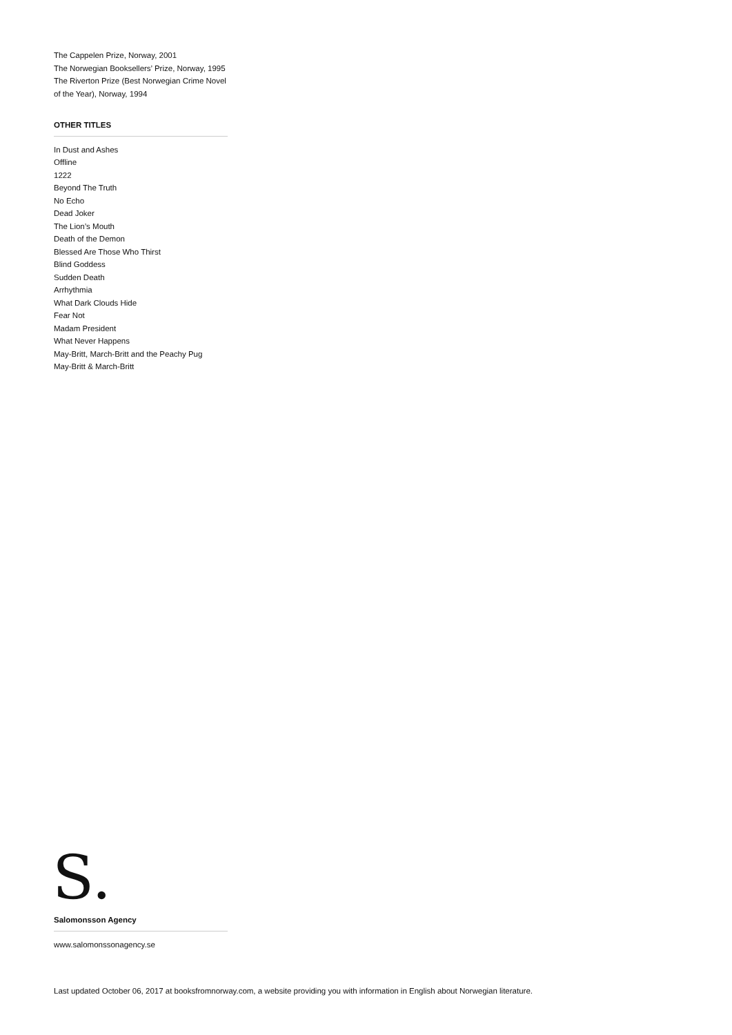The Cappelen Prize, Norway, 2001
The Norwegian Booksellers’ Prize, Norway, 1995
The Riverton Prize (Best Norwegian Crime Novel of the Year), Norway, 1994
OTHER TITLES
In Dust and Ashes
Offline
1222
Beyond The Truth
No Echo
Dead Joker
The Lion’s Mouth
Death of the Demon
Blessed Are Those Who Thirst
Blind Goddess
Sudden Death
Arrhythmia
What Dark Clouds Hide
Fear Not
Madam President
What Never Happens
May-Britt, March-Britt and the Peachy Pug
May-Britt & March-Britt
S.
Salomonsson Agency
www.salomonssonagency.se
Last updated October 06, 2017 at booksfromnorway.com, a website providing you with information in English about Norwegian literature.